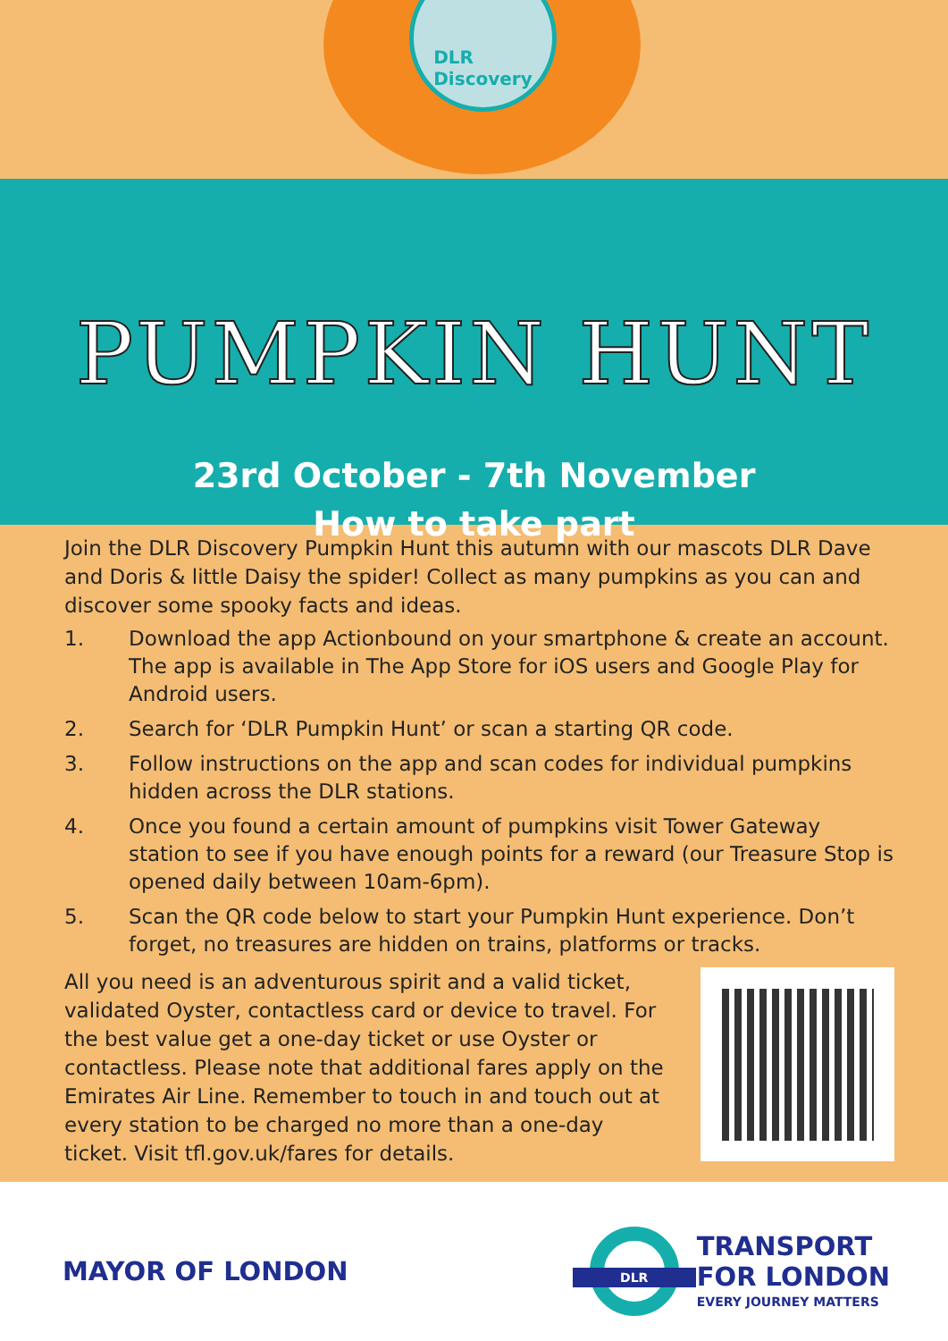DLR
Discovery
PUMPKIN HUNT
23rd October - 7th November
How to take part
Join the DLR Discovery Pumpkin Hunt this autumn with our mascots DLR Dave and Doris & little Daisy the spider! Collect as many pumpkins as you can and discover some spooky facts and ideas.
1. Download the app Actionbound on your smartphone & create an account. The app is available in The App Store for iOS users and Google Play for Android users.
2. Search for ‘DLR Pumpkin Hunt’ or scan a starting QR code.
3. Follow instructions on the app and scan codes for individual pumpkins hidden across the DLR stations.
4. Once you found a certain amount of pumpkins visit Tower Gateway station to see if you have enough points for a reward (our Treasure Stop is opened daily between 10am-6pm).
5. Scan the QR code below to start your Pumpkin Hunt experience. Don’t forget, no treasures are hidden on trains, platforms or tracks.
All you need is an adventurous spirit and a valid ticket, validated Oyster, contactless card or device to travel. For the best value get a one-day ticket or use Oyster or contactless. Please note that additional fares apply on the Emirates Air Line. Remember to touch in and touch out at every station to be charged no more than a one-day ticket. Visit tfl.gov.uk/fares for details.
MAYOR OF LONDON
DLR
TRANSPORT
FOR LONDON
EVERY JOURNEY MATTERS